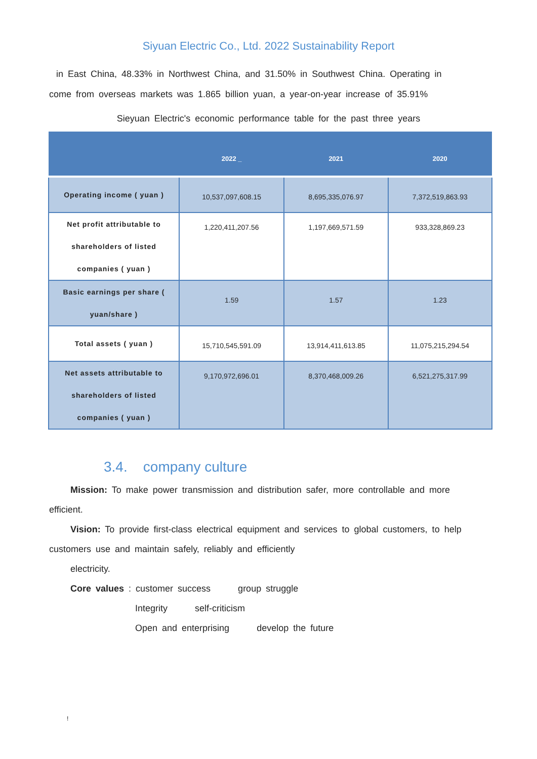Siyuan Electric Co., Ltd. 2022 Sustainability Report
in East China, 48.33% in Northwest China, and 31.50% in Southwest China. Operating in
come from overseas markets was 1.865 billion yuan, a year-on-year increase of 35.91%
Sieyuan Electric's economic performance table for the past three years
| | 2022 _ | 2021 | 2020 |
| --- | --- | --- | --- |
| Operating income ( yuan ) | 10,537,097,608.15 | 8,695,335,076.97 | 7,372,519,863.93 |
| Net profit attributable to shareholders of listed companies ( yuan ) | 1,220,411,207.56 | 1,197,669,571.59 | 933,328,869.23 |
| Basic earnings per share ( yuan/share ) | 1.59 | 1.57 | 1.23 |
| Total assets ( yuan ) | 15,710,545,591.09 | 13,914,411,613.85 | 11,075,215,294.54 |
| Net assets attributable to shareholders of listed companies ( yuan ) | 9,170,972,696.01 | 8,370,468,009.26 | 6,521,275,317.99 |
3.4. company culture
Mission: To make power transmission and distribution safer, more controllable and more efficient.
Vision: To provide first-class electrical equipment and services to global customers, to help customers use and maintain safely, reliably and efficiently
electricity.
Core values : customer success group struggle
Integrity self-criticism
Open and enterprising develop the future
!